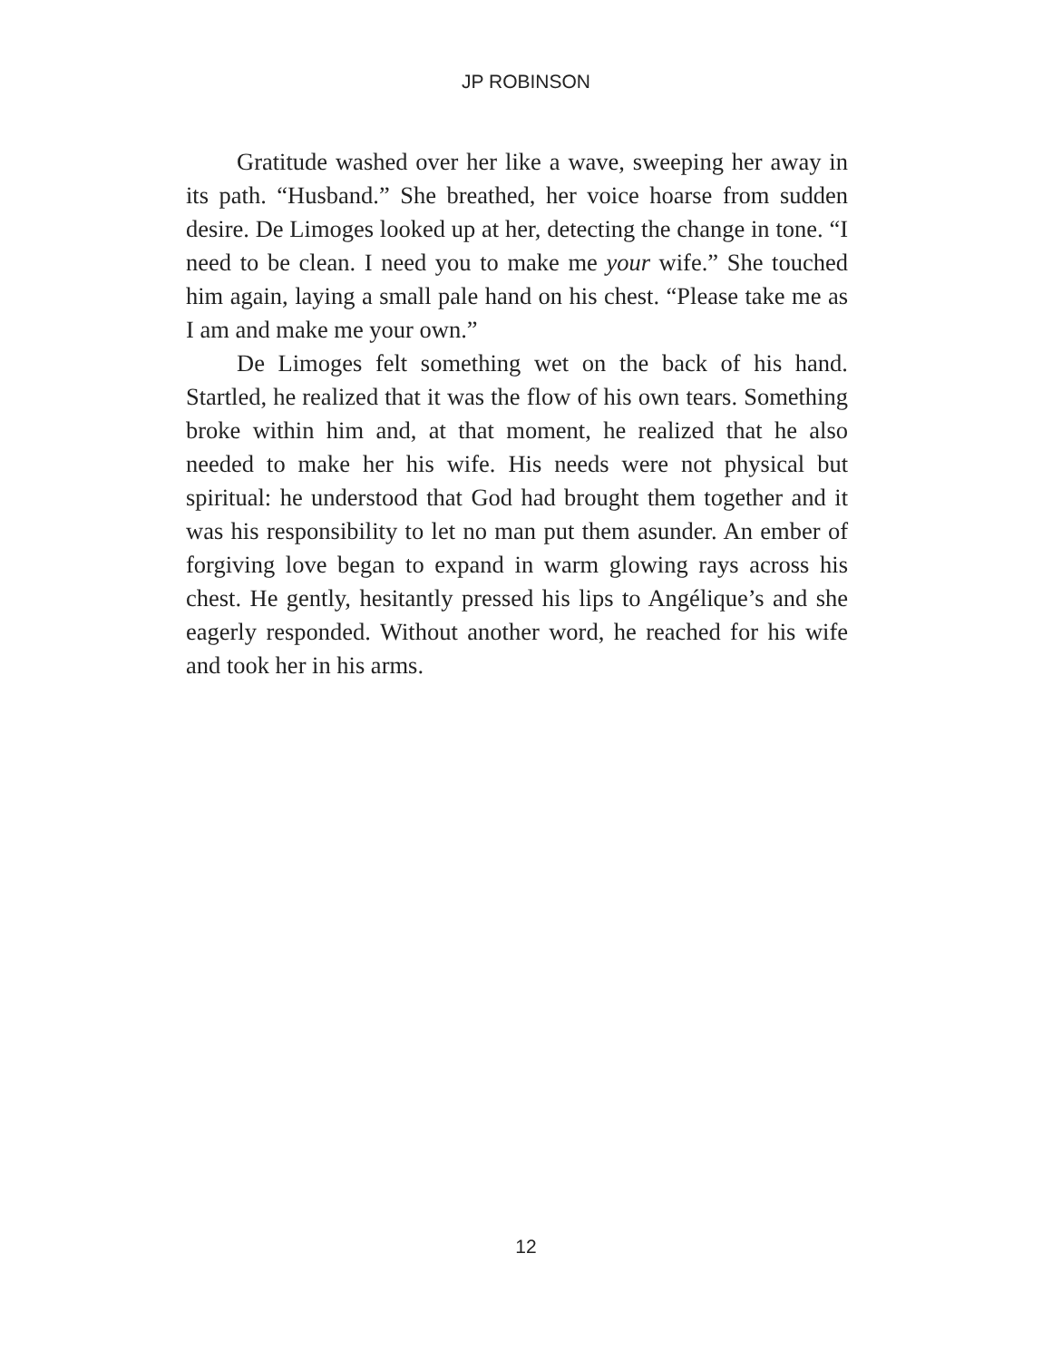JP ROBINSON
Gratitude washed over her like a wave, sweeping her away in its path. “Husband.” She breathed, her voice hoarse from sudden desire. De Limoges looked up at her, detecting the change in tone. “I need to be clean. I need you to make me your wife.” She touched him again, laying a small pale hand on his chest. “Please take me as I am and make me your own.”
De Limoges felt something wet on the back of his hand. Startled, he realized that it was the flow of his own tears. Something broke within him and, at that moment, he realized that he also needed to make her his wife. His needs were not physical but spiritual: he understood that God had brought them together and it was his responsibility to let no man put them asunder. An ember of forgiving love began to expand in warm glowing rays across his chest. He gently, hesitantly pressed his lips to Angélique’s and she eagerly responded. Without another word, he reached for his wife and took her in his arms.
12